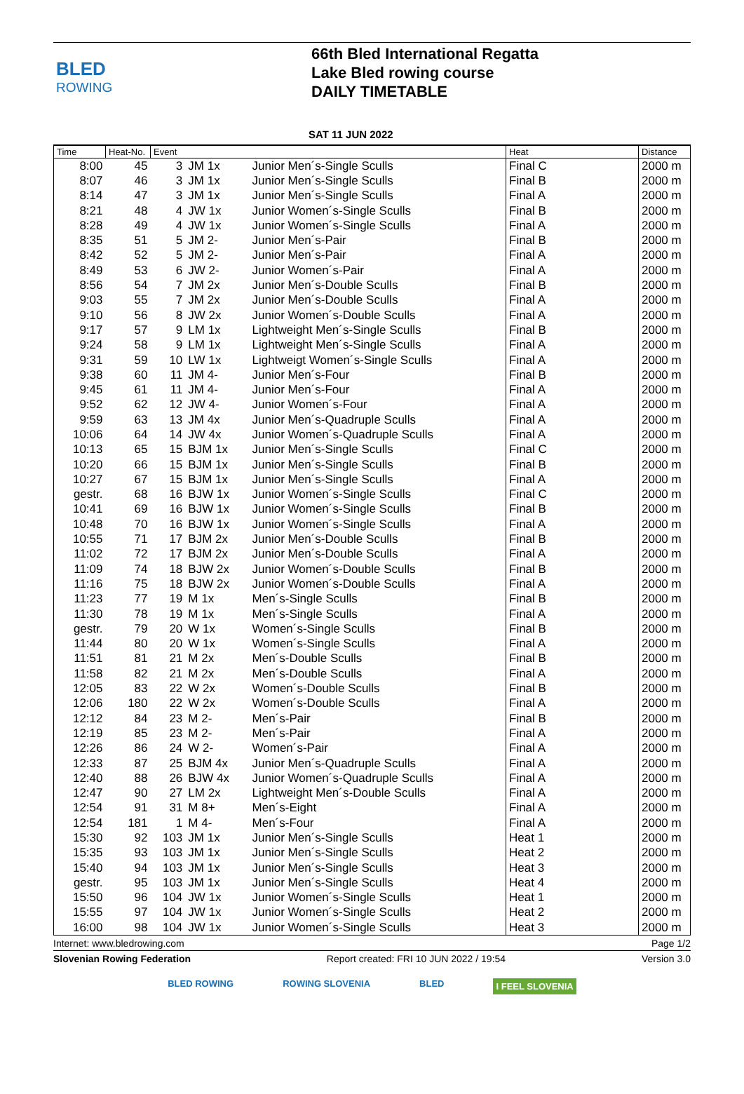BLED
ROWING
66th Bled International Regatta
Lake Bled rowing course
DAILY TIMETABLE
SAT 11 JUN 2022
| Time | Heat-No. | Event | | | Heat | Distance |
| --- | --- | --- | --- | --- | --- | --- |
| 8:00 | 45 | 3 | JM 1x | Junior Men´s-Single Sculls | Final C | 2000 m |
| 8:07 | 46 | 3 | JM 1x | Junior Men´s-Single Sculls | Final B | 2000 m |
| 8:14 | 47 | 3 | JM 1x | Junior Men´s-Single Sculls | Final A | 2000 m |
| 8:21 | 48 | 4 | JW 1x | Junior Women´s-Single Sculls | Final B | 2000 m |
| 8:28 | 49 | 4 | JW 1x | Junior Women´s-Single Sculls | Final A | 2000 m |
| 8:35 | 51 | 5 | JM 2- | Junior Men´s-Pair | Final B | 2000 m |
| 8:42 | 52 | 5 | JM 2- | Junior Men´s-Pair | Final A | 2000 m |
| 8:49 | 53 | 6 | JW 2- | Junior Women´s-Pair | Final A | 2000 m |
| 8:56 | 54 | 7 | JM 2x | Junior Men´s-Double Sculls | Final B | 2000 m |
| 9:03 | 55 | 7 | JM 2x | Junior Men´s-Double Sculls | Final A | 2000 m |
| 9:10 | 56 | 8 | JW 2x | Junior Women´s-Double Sculls | Final A | 2000 m |
| 9:17 | 57 | 9 | LM 1x | Lightweight Men´s-Single Sculls | Final B | 2000 m |
| 9:24 | 58 | 9 | LM 1x | Lightweight Men´s-Single Sculls | Final A | 2000 m |
| 9:31 | 59 | 10 | LW 1x | Lightweigt Women´s-Single Sculls | Final A | 2000 m |
| 9:38 | 60 | 11 | JM 4- | Junior Men´s-Four | Final B | 2000 m |
| 9:45 | 61 | 11 | JM 4- | Junior Men´s-Four | Final A | 2000 m |
| 9:52 | 62 | 12 | JW 4- | Junior Women´s-Four | Final A | 2000 m |
| 9:59 | 63 | 13 | JM 4x | Junior Men´s-Quadruple Sculls | Final A | 2000 m |
| 10:06 | 64 | 14 | JW 4x | Junior Women´s-Quadruple Sculls | Final A | 2000 m |
| 10:13 | 65 | 15 | BJM 1x | Junior Men´s-Single Sculls | Final C | 2000 m |
| 10:20 | 66 | 15 | BJM 1x | Junior Men´s-Single Sculls | Final B | 2000 m |
| 10:27 | 67 | 15 | BJM 1x | Junior Men´s-Single Sculls | Final A | 2000 m |
| gestr. | 68 | 16 | BJW 1x | Junior Women´s-Single Sculls | Final C | 2000 m |
| 10:41 | 69 | 16 | BJW 1x | Junior Women´s-Single Sculls | Final B | 2000 m |
| 10:48 | 70 | 16 | BJW 1x | Junior Women´s-Single Sculls | Final A | 2000 m |
| 10:55 | 71 | 17 | BJM 2x | Junior Men´s-Double Sculls | Final B | 2000 m |
| 11:02 | 72 | 17 | BJM 2x | Junior Men´s-Double Sculls | Final A | 2000 m |
| 11:09 | 74 | 18 | BJW 2x | Junior Women´s-Double Sculls | Final B | 2000 m |
| 11:16 | 75 | 18 | BJW 2x | Junior Women´s-Double Sculls | Final A | 2000 m |
| 11:23 | 77 | 19 | M 1x | Men´s-Single Sculls | Final B | 2000 m |
| 11:30 | 78 | 19 | M 1x | Men´s-Single Sculls | Final A | 2000 m |
| gestr. | 79 | 20 | W 1x | Women´s-Single Sculls | Final B | 2000 m |
| 11:44 | 80 | 20 | W 1x | Women´s-Single Sculls | Final A | 2000 m |
| 11:51 | 81 | 21 | M 2x | Men´s-Double Sculls | Final B | 2000 m |
| 11:58 | 82 | 21 | M 2x | Men´s-Double Sculls | Final A | 2000 m |
| 12:05 | 83 | 22 | W 2x | Women´s-Double Sculls | Final B | 2000 m |
| 12:06 | 180 | 22 | W 2x | Women´s-Double Sculls | Final A | 2000 m |
| 12:12 | 84 | 23 | M 2- | Men´s-Pair | Final B | 2000 m |
| 12:19 | 85 | 23 | M 2- | Men´s-Pair | Final A | 2000 m |
| 12:26 | 86 | 24 | W 2- | Women´s-Pair | Final A | 2000 m |
| 12:33 | 87 | 25 | BJM 4x | Junior Men´s-Quadruple Sculls | Final A | 2000 m |
| 12:40 | 88 | 26 | BJW 4x | Junior Women´s-Quadruple Sculls | Final A | 2000 m |
| 12:47 | 90 | 27 | LM 2x | Lightweight Men´s-Double Sculls | Final A | 2000 m |
| 12:54 | 91 | 31 | M 8+ | Men´s-Eight | Final A | 2000 m |
| 12:54 | 181 | 1 | M 4- | Men´s-Four | Final A | 2000 m |
| 15:30 | 92 | 103 | JM 1x | Junior Men´s-Single Sculls | Heat 1 | 2000 m |
| 15:35 | 93 | 103 | JM 1x | Junior Men´s-Single Sculls | Heat 2 | 2000 m |
| 15:40 | 94 | 103 | JM 1x | Junior Men´s-Single Sculls | Heat 3 | 2000 m |
| gestr. | 95 | 103 | JM 1x | Junior Men´s-Single Sculls | Heat 4 | 2000 m |
| 15:50 | 96 | 104 | JW 1x | Junior Women´s-Single Sculls | Heat 1 | 2000 m |
| 15:55 | 97 | 104 | JW 1x | Junior Women´s-Single Sculls | Heat 2 | 2000 m |
| 16:00 | 98 | 104 | JW 1x | Junior Women´s-Single Sculls | Heat 3 | 2000 m |
Internet: www.bledrowing.com Page 1/2
Slovenian Rowing Federation Report created: FRI 10 JUN 2022 / 19:54 Version 3.0
BLED ROWING ROWING SLOVENIA BLED I FEEL SLOVENIA